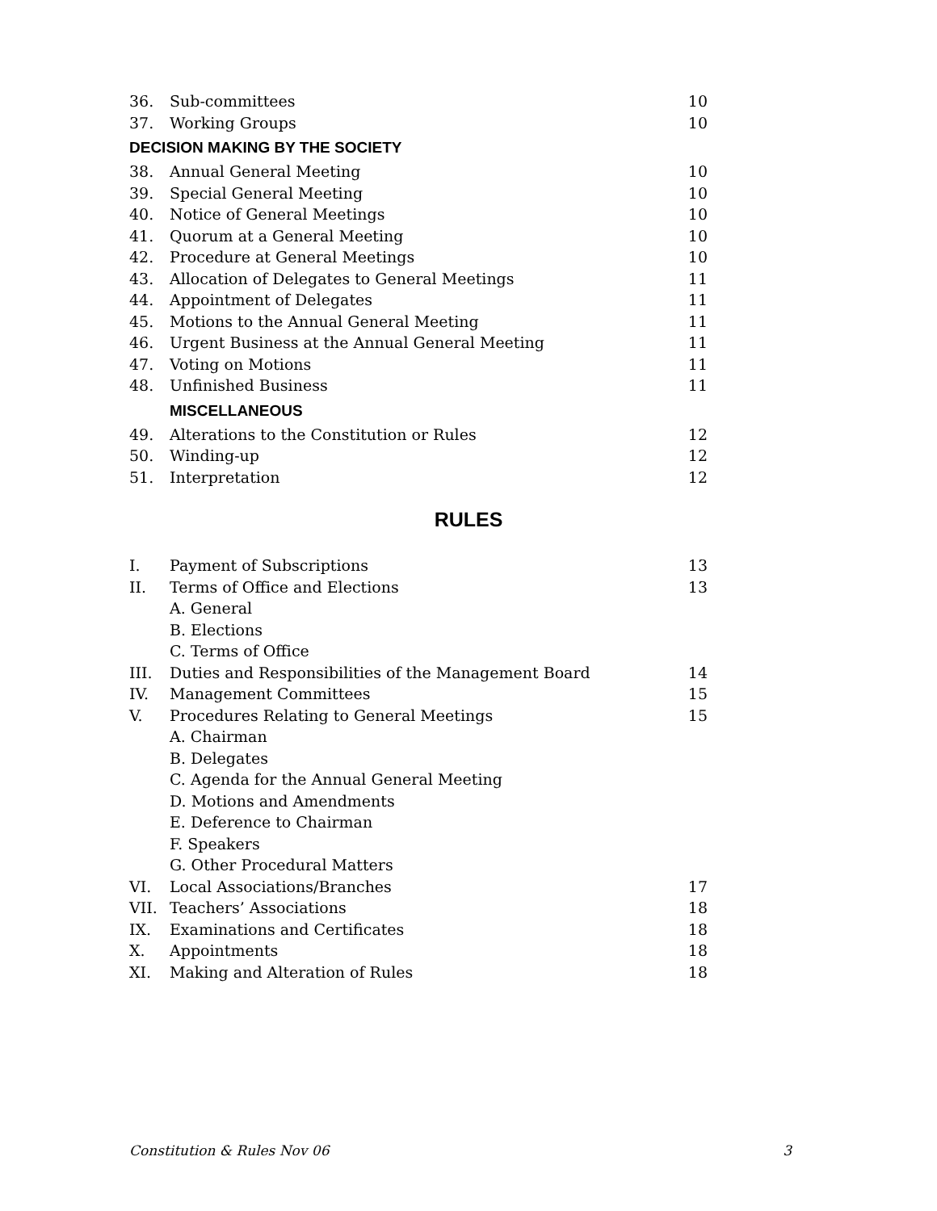| 36. | Sub-committees | 10 |
| 37. | Working Groups | 10 |
| DECISION MAKING BY THE SOCIETY | | |
| 38. | Annual General Meeting | 10 |
| 39. | Special General Meeting | 10 |
| 40. | Notice of General Meetings | 10 |
| 41. | Quorum at a General Meeting | 10 |
| 42. | Procedure at General Meetings | 10 |
| 43. | Allocation of Delegates to General Meetings | 11 |
| 44. | Appointment of Delegates | 11 |
| 45. | Motions to the Annual General Meeting | 11 |
| 46. | Urgent Business at the Annual General Meeting | 11 |
| 47. | Voting on Motions | 11 |
| 48. | Unfinished Business | 11 |
| | MISCELLANEOUS | |
| 49. | Alterations to the Constitution or Rules | 12 |
| 50. | Winding-up | 12 |
| 51. | Interpretation | 12 |
RULES
| I. | Payment of Subscriptions | 13 |
| II. | Terms of Office and Elections | 13 |
| | A. General | |
| | B. Elections | |
| | C. Terms of Office | |
| III. | Duties and Responsibilities of the Management Board | 14 |
| IV. | Management Committees | 15 |
| V. | Procedures Relating to General Meetings | 15 |
| | A. Chairman | |
| | B. Delegates | |
| | C. Agenda for the Annual General Meeting | |
| | D. Motions and Amendments | |
| | E. Deference to Chairman | |
| | F. Speakers | |
| | G. Other Procedural Matters | |
| VI. | Local Associations/Branches | 17 |
| VII. | Teachers’ Associations | 18 |
| IX. | Examinations and Certificates | 18 |
| X. | Appointments | 18 |
| XI. | Making and Alteration of Rules | 18 |
Constitution & Rules Nov 06 3